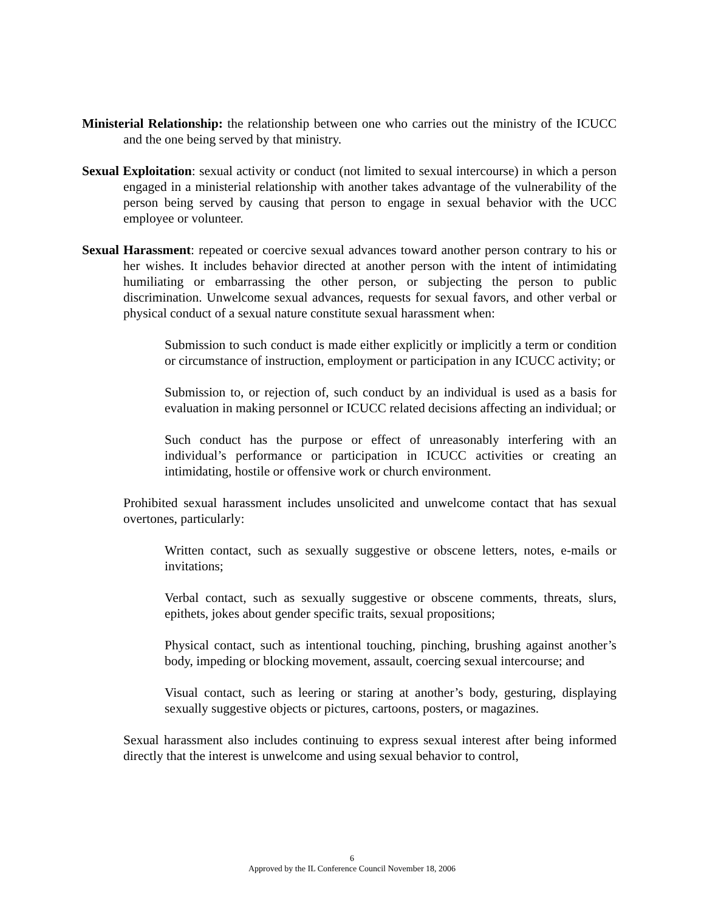Ministerial Relationship: the relationship between one who carries out the ministry of the ICUCC and the one being served by that ministry.
Sexual Exploitation: sexual activity or conduct (not limited to sexual intercourse) in which a person engaged in a ministerial relationship with another takes advantage of the vulnerability of the person being served by causing that person to engage in sexual behavior with the UCC employee or volunteer.
Sexual Harassment: repeated or coercive sexual advances toward another person contrary to his or her wishes. It includes behavior directed at another person with the intent of intimidating humiliating or embarrassing the other person, or subjecting the person to public discrimination. Unwelcome sexual advances, requests for sexual favors, and other verbal or physical conduct of a sexual nature constitute sexual harassment when:
Submission to such conduct is made either explicitly or implicitly a term or condition or circumstance of instruction, employment or participation in any ICUCC activity; or
Submission to, or rejection of, such conduct by an individual is used as a basis for evaluation in making personnel or ICUCC related decisions affecting an individual; or
Such conduct has the purpose or effect of unreasonably interfering with an individual’s performance or participation in ICUCC activities or creating an intimidating, hostile or offensive work or church environment.
Prohibited sexual harassment includes unsolicited and unwelcome contact that has sexual overtones, particularly:
Written contact, such as sexually suggestive or obscene letters, notes, e-mails or invitations;
Verbal contact, such as sexually suggestive or obscene comments, threats, slurs, epithets, jokes about gender specific traits, sexual propositions;
Physical contact, such as intentional touching, pinching, brushing against another’s body, impeding or blocking movement, assault, coercing sexual intercourse; and
Visual contact, such as leering or staring at another’s body, gesturing, displaying sexually suggestive objects or pictures, cartoons, posters, or magazines.
Sexual harassment also includes continuing to express sexual interest after being informed directly that the interest is unwelcome and using sexual behavior to control,
6
Approved by the IL Conference Council November 18, 2006